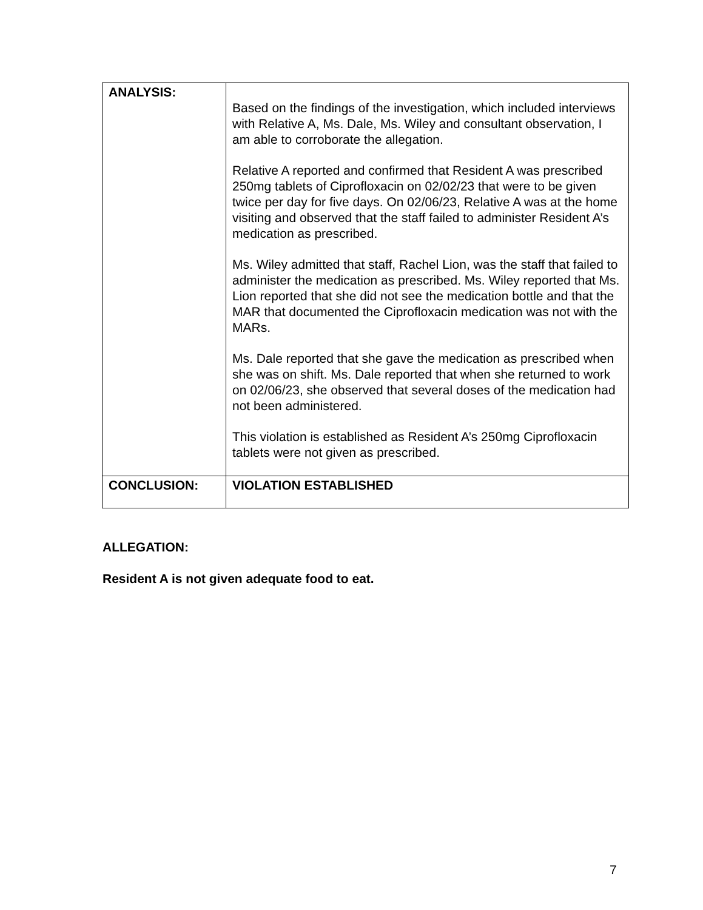| ANALYSIS: | Based on the findings of the investigation, which included interviews with Relative A, Ms. Dale, Ms. Wiley and consultant observation, I am able to corroborate the allegation. Relative A reported and confirmed that Resident A was prescribed 250mg tablets of Ciprofloxacin on 02/02/23 that were to be given twice per day for five days. On 02/06/23, Relative A was at the home visiting and observed that the staff failed to administer Resident A’s medication as prescribed. Ms. Wiley admitted that staff, Rachel Lion, was the staff that failed to administer the medication as prescribed. Ms. Wiley reported that Ms. Lion reported that she did not see the medication bottle and that the MAR that documented the Ciprofloxacin medication was not with the MARs. Ms. Dale reported that she gave the medication as prescribed when she was on shift. Ms. Dale reported that when she returned to work on 02/06/23, she observed that several doses of the medication had not been administered. This violation is established as Resident A’s 250mg Ciprofloxacin tablets were not given as prescribed. |
| CONCLUSION: | VIOLATION ESTABLISHED |
ALLEGATION:
Resident A is not given adequate food to eat.
7